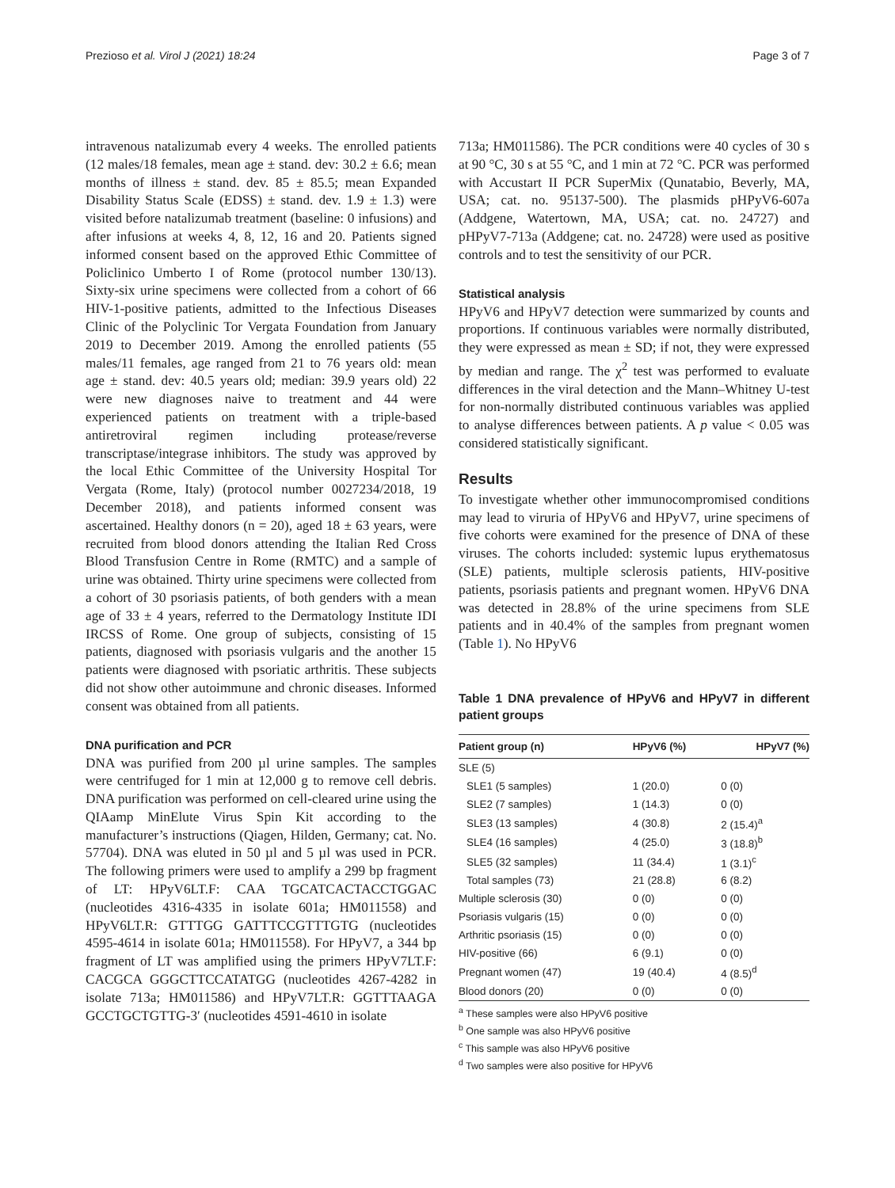Prezioso et al. Virol J (2021) 18:24 Page 3 of 7
intravenous natalizumab every 4 weeks. The enrolled patients (12 males/18 females, mean age ± stand. dev: 30.2 ± 6.6; mean months of illness ± stand. dev. 85 ± 85.5; mean Expanded Disability Status Scale (EDSS) ± stand. dev. 1.9 ± 1.3) were visited before natalizumab treatment (baseline: 0 infusions) and after infusions at weeks 4, 8, 12, 16 and 20. Patients signed informed consent based on the approved Ethic Committee of Policlinico Umberto I of Rome (protocol number 130/13). Sixty-six urine specimens were collected from a cohort of 66 HIV-1-positive patients, admitted to the Infectious Diseases Clinic of the Polyclinic Tor Vergata Foundation from January 2019 to December 2019. Among the enrolled patients (55 males/11 females, age ranged from 21 to 76 years old: mean age ± stand. dev: 40.5 years old; median: 39.9 years old) 22 were new diagnoses naive to treatment and 44 were experienced patients on treatment with a triple-based antiretroviral regimen including protease/reverse transcriptase/integrase inhibitors. The study was approved by the local Ethic Committee of the University Hospital Tor Vergata (Rome, Italy) (protocol number 0027234/2018, 19 December 2018), and patients informed consent was ascertained. Healthy donors (n = 20), aged 18 ± 63 years, were recruited from blood donors attending the Italian Red Cross Blood Transfusion Centre in Rome (RMTC) and a sample of urine was obtained. Thirty urine specimens were collected from a cohort of 30 psoriasis patients, of both genders with a mean age of 33 ± 4 years, referred to the Dermatology Institute IDI IRCSS of Rome. One group of subjects, consisting of 15 patients, diagnosed with psoriasis vulgaris and the another 15 patients were diagnosed with psoriatic arthritis. These subjects did not show other autoimmune and chronic diseases. Informed consent was obtained from all patients.
DNA purification and PCR
DNA was purified from 200 µl urine samples. The samples were centrifuged for 1 min at 12,000 g to remove cell debris. DNA purification was performed on cell-cleared urine using the QIAamp MinElute Virus Spin Kit according to the manufacturer’s instructions (Qiagen, Hilden, Germany; cat. No. 57704). DNA was eluted in 50 µl and 5 µl was used in PCR. The following primers were used to amplify a 299 bp fragment of LT: HPyV6LT.F: CAA TGCATCACTACCTGGAC (nucleotides 4316-4335 in isolate 601a; HM011558) and HPyV6LT.R: GTTTGG GATTTCCGTTTGTG (nucleotides 4595-4614 in isolate 601a; HM011558). For HPyV7, a 344 bp fragment of LT was amplified using the primers HPyV7LT.F: CACGCA GGGCTTCCATATGG (nucleotides 4267-4282 in isolate 713a; HM011586) and HPyV7LT.R: GGTTTAAGA GCCTGCTGTTG-3′ (nucleotides 4591-4610 in isolate
713a; HM011586). The PCR conditions were 40 cycles of 30 s at 90 °C, 30 s at 55 °C, and 1 min at 72 °C. PCR was performed with Accustart II PCR SuperMix (Qunatabio, Beverly, MA, USA; cat. no. 95137-500). The plasmids pHPyV6-607a (Addgene, Watertown, MA, USA; cat. no. 24727) and pHPyV7-713a (Addgene; cat. no. 24728) were used as positive controls and to test the sensitivity of our PCR.
Statistical analysis
HPyV6 and HPyV7 detection were summarized by counts and proportions. If continuous variables were normally distributed, they were expressed as mean ± SD; if not, they were expressed by median and range. The χ<sup>2</sup> test was performed to evaluate differences in the viral detection and the Mann–Whitney U-test for non-normally distributed continuous variables was applied to analyse differences between patients. A p value < 0.05 was considered statistically significant.
Results
To investigate whether other immunocompromised conditions may lead to viruria of HPyV6 and HPyV7, urine specimens of five cohorts were examined for the presence of DNA of these viruses. The cohorts included: systemic lupus erythematosus (SLE) patients, multiple sclerosis patients, HIV-positive patients, psoriasis patients and pregnant women. HPyV6 DNA was detected in 28.8% of the urine specimens from SLE patients and in 40.4% of the samples from pregnant women (Table 1). No HPyV6
Table 1 DNA prevalence of HPyV6 and HPyV7 in different patient groups
| Patient group (n) | HPyV6 (%) | HPyV7 (%) |
| --- | --- | --- |
| SLE (5) | | |
| SLE1 (5 samples) | 1 (20.0) | 0 (0) |
| SLE2 (7 samples) | 1 (14.3) | 0 (0) |
| SLE3 (13 samples) | 4 (30.8) | 2 (15.4)<sup>a</sup> |
| SLE4 (16 samples) | 4 (25.0) | 3 (18.8)<sup>b</sup> |
| SLE5 (32 samples) | 11 (34.4) | 1 (3.1)<sup>c</sup> |
| Total samples (73) | 21 (28.8) | 6 (8.2) |
| Multiple sclerosis (30) | 0 (0) | 0 (0) |
| Psoriasis vulgaris (15) | 0 (0) | 0 (0) |
| Arthritic psoriasis (15) | 0 (0) | 0 (0) |
| HIV-positive (66) | 6 (9.1) | 0 (0) |
| Pregnant women (47) | 19 (40.4) | 4 (8.5)<sup>d</sup> |
| Blood donors (20) | 0 (0) | 0 (0) |
<sup>a</sup> These samples were also HPyV6 positive
<sup>b</sup> One sample was also HPyV6 positive
<sup>c</sup> This sample was also HPyV6 positive
<sup>d</sup> Two samples were also positive for HPyV6